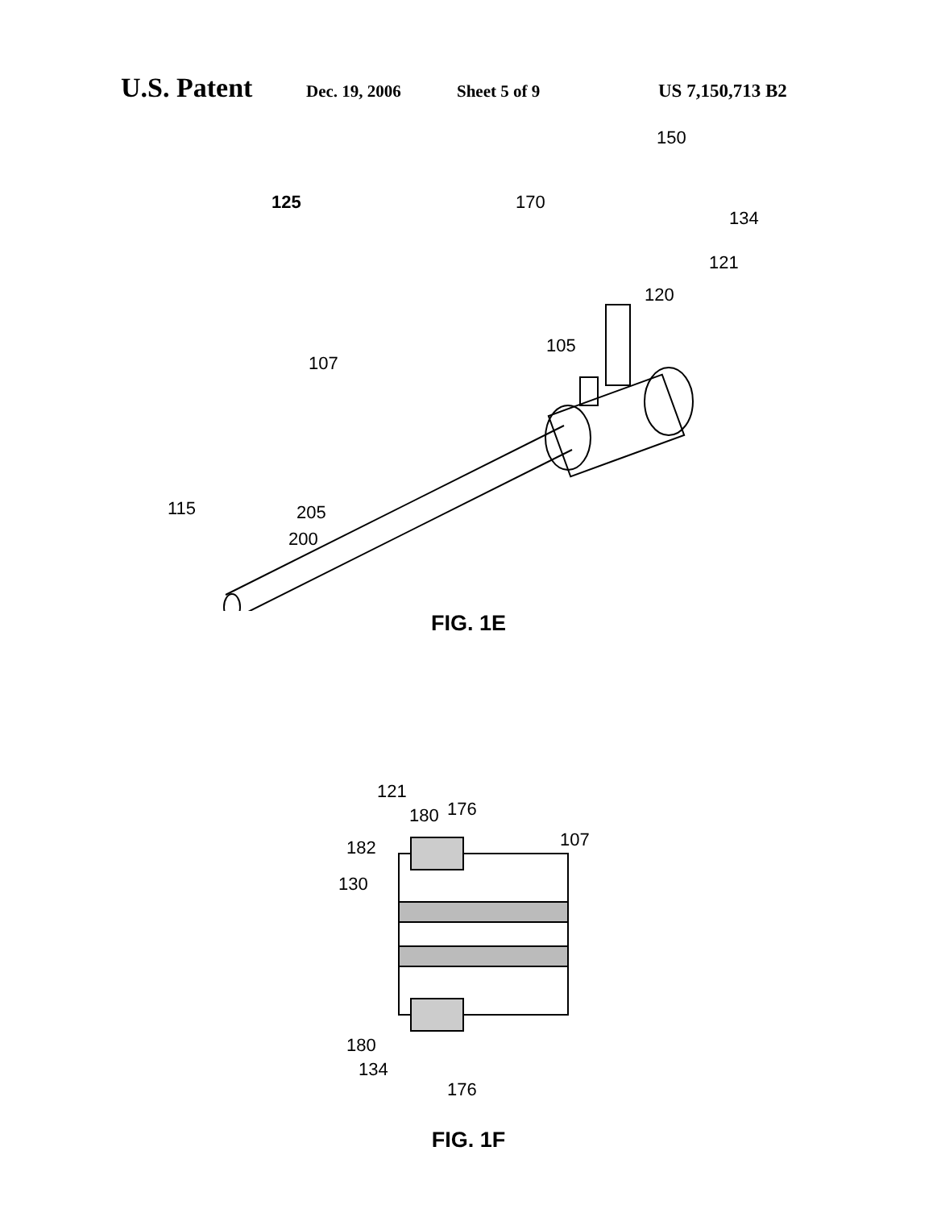U.S. Patent
Dec. 19, 2006 Sheet 5 of 9 US 7,150,713 B2
125
150
170
134
121
120
105
107
115 205
200
FIG. 1E
121
180 176
107 182
130
180
134
176
FIG. 1F